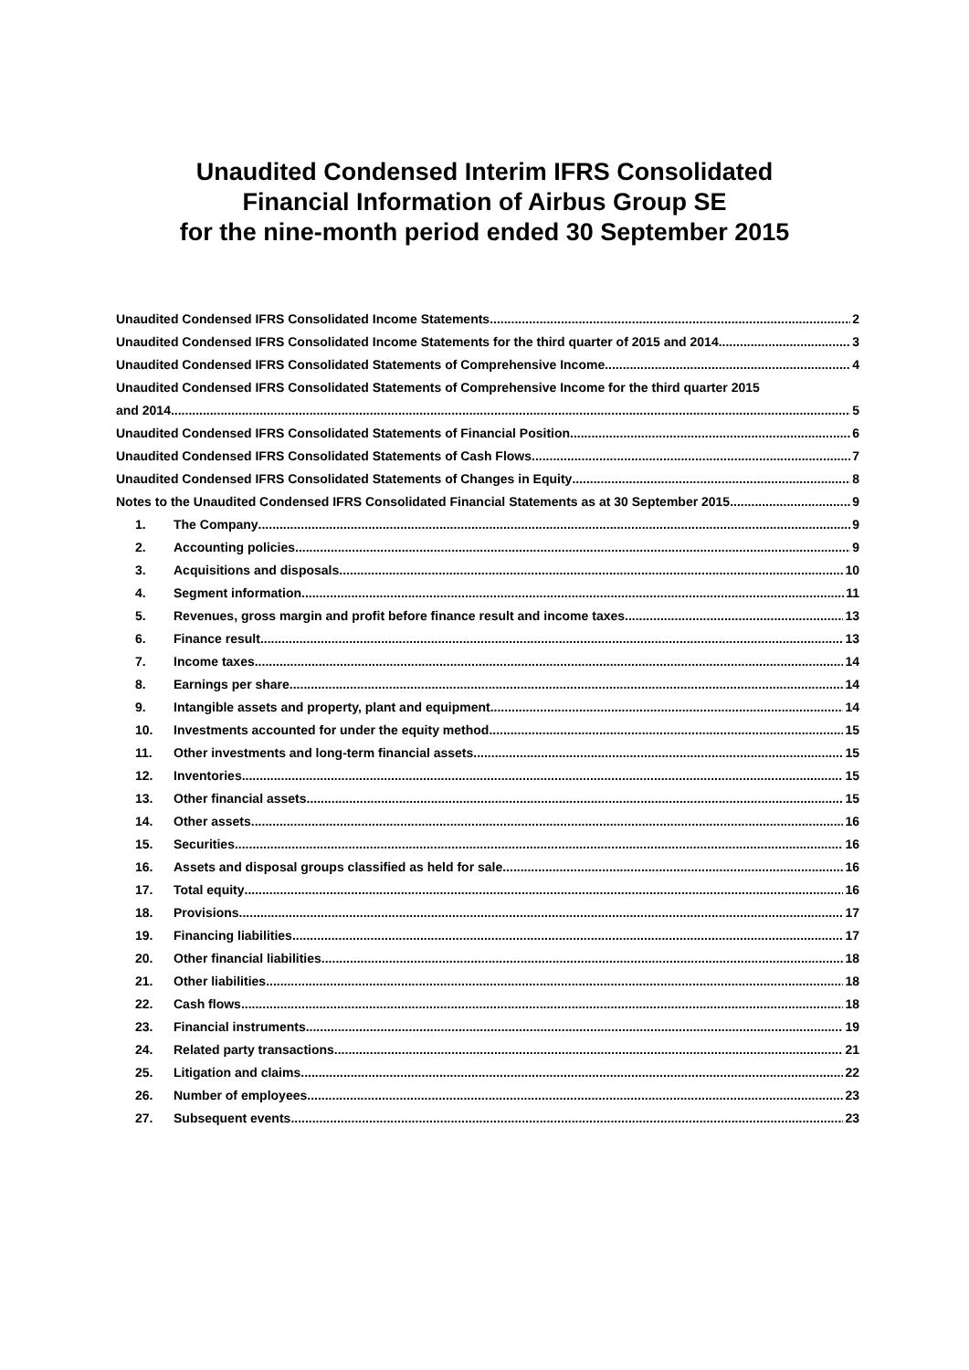Unaudited Condensed Interim IFRS Consolidated
Financial Information of Airbus Group SE
for the nine-month period ended 30 September 2015
Unaudited Condensed IFRS Consolidated Income Statements 2
Unaudited Condensed IFRS Consolidated Income Statements for the third quarter of 2015 and 2014 3
Unaudited Condensed IFRS Consolidated Statements of Comprehensive Income 4
Unaudited Condensed IFRS Consolidated Statements of Comprehensive Income for the third quarter 2015
and 2014 5
Unaudited Condensed IFRS Consolidated Statements of Financial Position 6
Unaudited Condensed IFRS Consolidated Statements of Cash Flows 7
Unaudited Condensed IFRS Consolidated Statements of Changes in Equity 8
Notes to the Unaudited Condensed IFRS Consolidated Financial Statements as at 30 September 2015 9
1. The Company 9
2. Accounting policies 9
3. Acquisitions and disposals 10
4. Segment information 11
5. Revenues, gross margin and profit before finance result and income taxes 13
6. Finance result 13
7. Income taxes 14
8. Earnings per share 14
9. Intangible assets and property, plant and equipment 14
10. Investments accounted for under the equity method 15
11. Other investments and long-term financial assets 15
12. Inventories 15
13. Other financial assets 15
14. Other assets 16
15. Securities 16
16. Assets and disposal groups classified as held for sale 16
17. Total equity 16
18. Provisions 17
19. Financing liabilities 17
20. Other financial liabilities 18
21. Other liabilities 18
22. Cash flows 18
23. Financial instruments 19
24. Related party transactions 21
25. Litigation and claims 22
26. Number of employees 23
27. Subsequent events 23